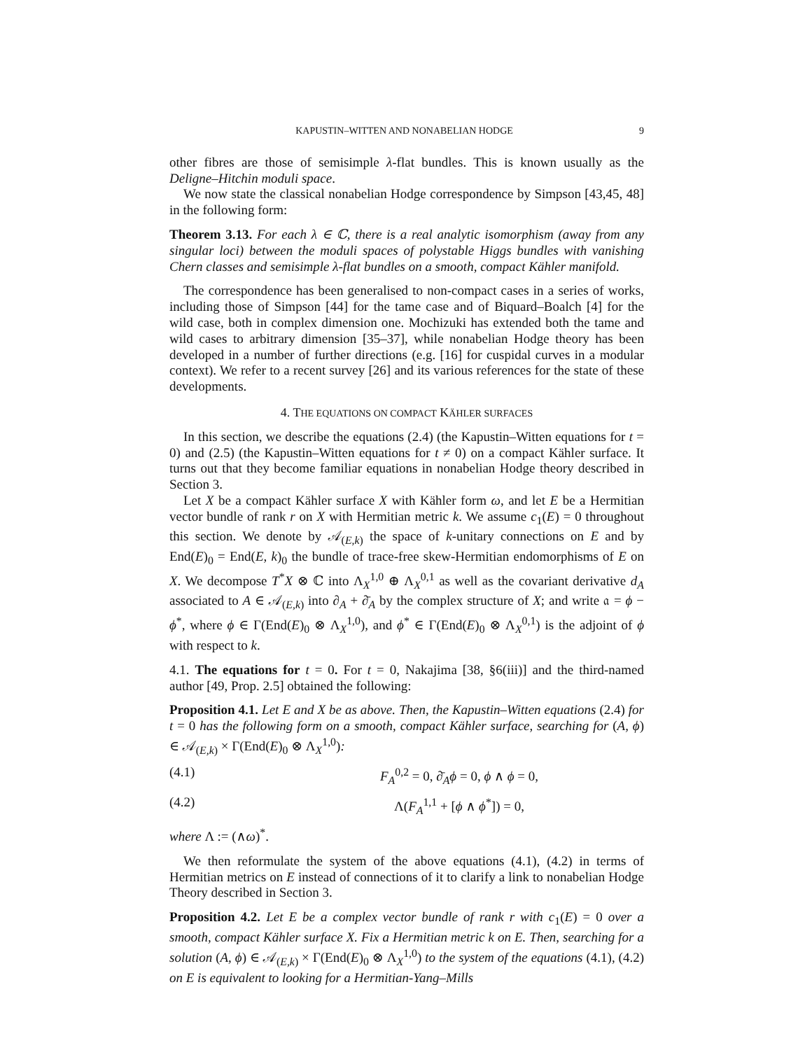KAPUSTIN–WITTEN AND NONABELIAN HODGE 9
other fibres are those of semisimple λ-flat bundles. This is known usually as the Deligne–Hitchin moduli space.
We now state the classical nonabelian Hodge correspondence by Simpson [43,45, 48] in the following form:
Theorem 3.13. For each λ ∈ ℂ, there is a real analytic isomorphism (away from any singular loci) between the moduli spaces of polystable Higgs bundles with vanishing Chern classes and semisimple λ-flat bundles on a smooth, compact Kähler manifold.
The correspondence has been generalised to non-compact cases in a series of works, including those of Simpson [44] for the tame case and of Biquard–Boalch [4] for the wild case, both in complex dimension one. Mochizuki has extended both the tame and wild cases to arbitrary dimension [35–37], while nonabelian Hodge theory has been developed in a number of further directions (e.g. [16] for cuspidal curves in a modular context). We refer to a recent survey [26] and its various references for the state of these developments.
4. THE EQUATIONS ON COMPACT KÄHLER SURFACES
In this section, we describe the equations (2.4) (the Kapustin–Witten equations for t = 0) and (2.5) (the Kapustin–Witten equations for t ≠ 0) on a compact Kähler surface. It turns out that they become familiar equations in nonabelian Hodge theory described in Section 3.
Let X be a compact Kähler surface X with Kähler form ω, and let E be a Hermitian vector bundle of rank r on X with Hermitian metric k. We assume c<sub>1</sub>(E) = 0 throughout this section. We denote by 𝒜<sub>(E,k)</sub> the space of k-unitary connections on E and by End(E)<sub>0</sub> = End(E, k)<sub>0</sub> the bundle of trace-free skew-Hermitian endomorphisms of E on X. We decompose T<sup>*</sup>X ⊗ ℂ into Λ<sub>X</sub><sup>1,0</sup> ⊕ Λ<sub>X</sub><sup>0,1</sup> as well as the covariant derivative d<sub>A</sub> associated to A ∈ 𝒜<sub>(E,k)</sub> into ∂<sub>A</sub> + ∂̄<sub>A</sub> by the complex structure of X; and write 𝔞 = ϕ − ϕ<sup>*</sup>, where ϕ ∈ Γ(End(E)<sub>0</sub> ⊗ Λ<sub>X</sub><sup>1,0</sup>), and ϕ<sup>*</sup> ∈ Γ(End(E)<sub>0</sub> ⊗ Λ<sub>X</sub><sup>0,1</sup>) is the adjoint of ϕ with respect to k.
4.1. The equations for t = 0. For t = 0, Nakajima [38, §6(iii)] and the third-named author [49, Prop. 2.5] obtained the following:
Proposition 4.1. Let E and X be as above. Then, the Kapustin–Witten equations (2.4) for t = 0 has the following form on a smooth, compact Kähler surface, searching for (A, ϕ) ∈ 𝒜<sub>(E,k)</sub> × Γ(End(E)<sub>0</sub> ⊗ Λ<sub>X</sub><sup>1,0</sup>):
(4.1) F<sub>A</sub><sup>0,2</sup> = 0, ∂̄<sub>A</sub>ϕ = 0, ϕ ∧ ϕ = 0,
(4.2) Λ(F<sub>A</sub><sup>1,1</sup> + [ϕ ∧ ϕ<sup>*</sup>]) = 0,
where Λ := (∧ω)<sup>*</sup>.
We then reformulate the system of the above equations (4.1), (4.2) in terms of Hermitian metrics on E instead of connections of it to clarify a link to nonabelian Hodge Theory described in Section 3.
Proposition 4.2. Let E be a complex vector bundle of rank r with c<sub>1</sub>(E) = 0 over a smooth, compact Kähler surface X. Fix a Hermitian metric k on E. Then, searching for a solution (A, ϕ) ∈ 𝒜<sub>(E,k)</sub> × Γ(End(E)<sub>0</sub> ⊗ Λ<sub>X</sub><sup>1,0</sup>) to the system of the equations (4.1), (4.2) on E is equivalent to looking for a Hermitian-Yang–Mills